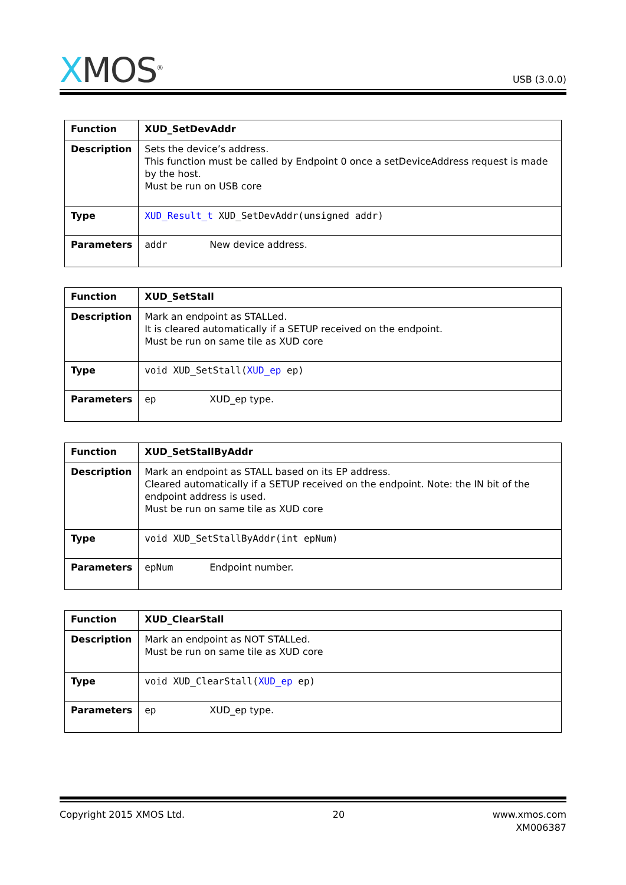XMOS<sup>®</sup>
USB (3.0.0)
| Function | XUD_SetDevAddr |
| Description | Sets the device’s address. This function must be called by Endpoint 0 once a setDeviceAddress request is made by the host. Must be run on USB core |
| Type | XUD_Result_t XUD_SetDevAddr(unsigned addr) |
| Parameters | addr New device address. |
| Function | XUD_SetStall |
| Description | Mark an endpoint as STALLed. It is cleared automatically if a SETUP received on the endpoint. Must be run on same tile as XUD core |
| Type | void XUD_SetStall( XUD_ep ep) |
| Parameters | ep XUD_ep type. |
| Function | XUD_SetStallByAddr |
| Description | Mark an endpoint as STALL based on its EP address. Cleared automatically if a SETUP received on the endpoint. Note: the IN bit of the endpoint address is used. Must be run on same tile as XUD core |
| Type | void XUD_SetStallByAddr(int epNum) |
| Parameters | epNum Endpoint number. |
| Function | XUD_ClearStall |
| Description | Mark an endpoint as NOT STALLed. Must be run on same tile as XUD core |
| Type | void XUD_ClearStall( XUD_ep ep) |
| Parameters | ep XUD_ep type. |
Copyright 2015 XMOS Ltd. 20 www.xmos.com
XM006387